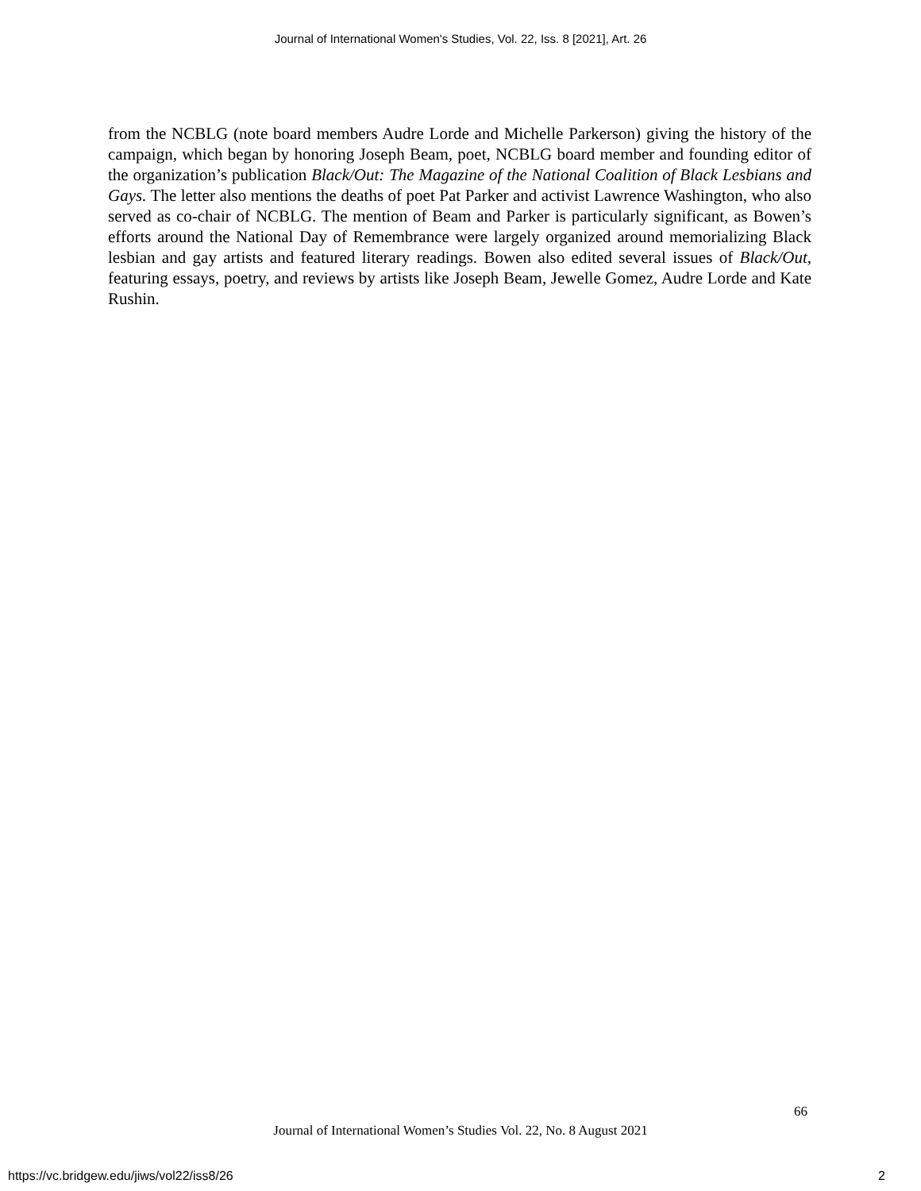Journal of International Women's Studies, Vol. 22, Iss. 8 [2021], Art. 26
from the NCBLG (note board members Audre Lorde and Michelle Parkerson) giving the history of the campaign, which began by honoring Joseph Beam, poet, NCBLG board member and founding editor of the organization’s publication Black/Out: The Magazine of the National Coalition of Black Lesbians and Gays. The letter also mentions the deaths of poet Pat Parker and activist Lawrence Washington, who also served as co-chair of NCBLG. The mention of Beam and Parker is particularly significant, as Bowen’s efforts around the National Day of Remembrance were largely organized around memorializing Black lesbian and gay artists and featured literary readings. Bowen also edited several issues of Black/Out, featuring essays, poetry, and reviews by artists like Joseph Beam, Jewelle Gomez, Audre Lorde and Kate Rushin.
66
Journal of International Women’s Studies Vol. 22, No. 8 August 2021
https://vc.bridgew.edu/jiws/vol22/iss8/26 2